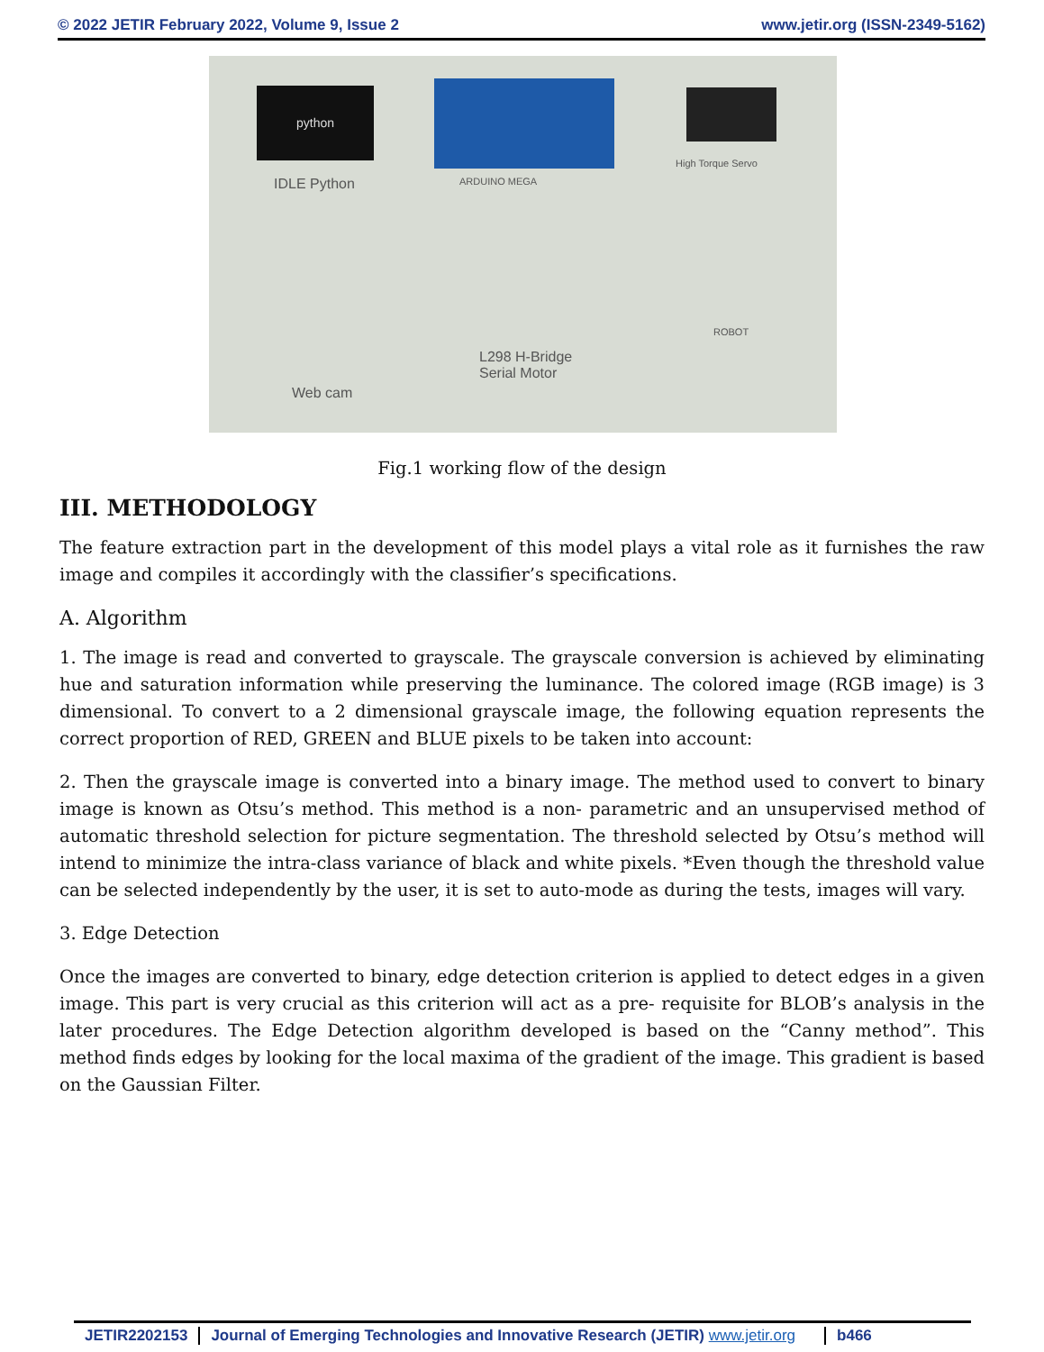© 2022 JETIR February 2022, Volume 9, Issue 2 www.jetir.org (ISSN-2349-5162)
python
IDLE Python ARDUINO MEGA
High Torque Servo
ROBOT
L298 H-Bridge
Serial Motor
Web cam
Fig.1 working flow of the design
III. METHODOLOGY
The feature extraction part in the development of this model plays a vital role as it furnishes the raw image and compiles it accordingly with the classifier’s specifications.
A. Algorithm
1. The image is read and converted to grayscale. The grayscale conversion is achieved by eliminating hue and saturation information while preserving the luminance. The colored image (RGB image) is 3 dimensional. To convert to a 2 dimensional grayscale image, the following equation represents the correct proportion of RED, GREEN and BLUE pixels to be taken into account:
2. Then the grayscale image is converted into a binary image. The method used to convert to binary image is known as Otsu’s method. This method is a non- parametric and an unsupervised method of automatic threshold selection for picture segmentation. The threshold selected by Otsu’s method will intend to minimize the intra-class variance of black and white pixels. *Even though the threshold value can be selected independently by the user, it is set to auto-mode as during the tests, images will vary.
3. Edge Detection
Once the images are converted to binary, edge detection criterion is applied to detect edges in a given image. This part is very crucial as this criterion will act as a pre- requisite for BLOB’s analysis in the later procedures. The Edge Detection algorithm developed is based on the “Canny method”. This method finds edges by looking for the local maxima of the gradient of the image. This gradient is based on the Gaussian Filter.
JETIR2202153 Journal of Emerging Technologies and Innovative Research (JETIR) www.jetir.org b466